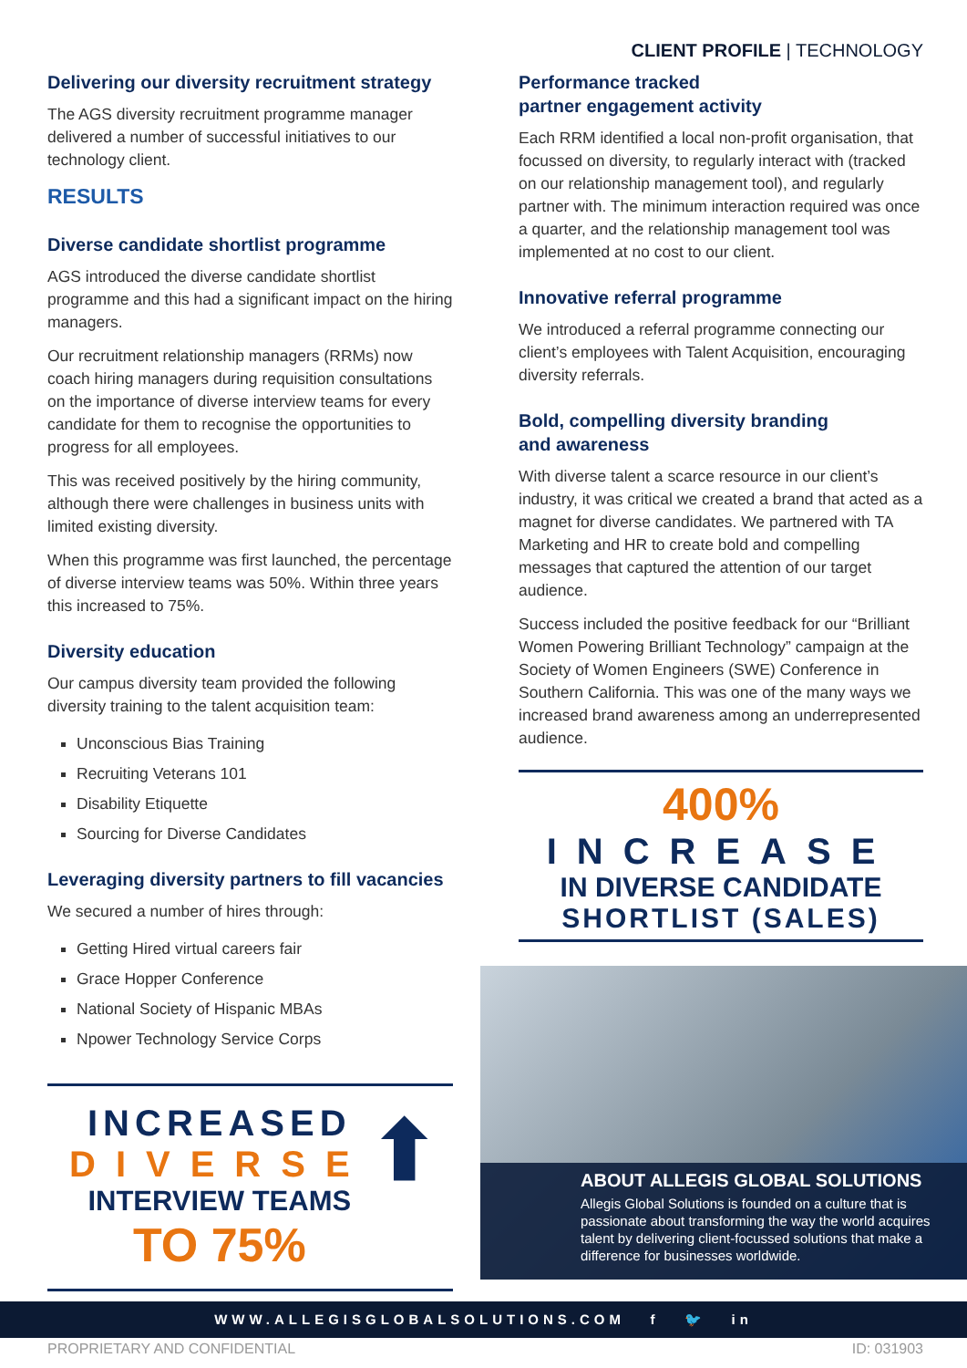CLIENT PROFILE | TECHNOLOGY
Delivering our diversity recruitment strategy
The AGS diversity recruitment programme manager delivered a number of successful initiatives to our technology client.
RESULTS
Diverse candidate shortlist programme
AGS introduced the diverse candidate shortlist programme and this had a significant impact on the hiring managers.
Our recruitment relationship managers (RRMs) now coach hiring managers during requisition consultations on the importance of diverse interview teams for every candidate for them to recognise the opportunities to progress for all employees.
This was received positively by the hiring community, although there were challenges in business units with limited existing diversity.
When this programme was first launched, the percentage of diverse interview teams was 50%. Within three years this increased to 75%.
Diversity education
Our campus diversity team provided the following diversity training to the talent acquisition team:
Unconscious Bias Training
Recruiting Veterans 101
Disability Etiquette
Sourcing for Diverse Candidates
Leveraging diversity partners to fill vacancies
We secured a number of hires through:
Getting Hired virtual careers fair
Grace Hopper Conference
National Society of Hispanic MBAs
Npower Technology Service Corps
INCREASED
DIVERSE
INTERVIEW TEAMS
TO 75%
⬆
Performance tracked
partner engagement activity
Each RRM identified a local non-profit organisation, that focussed on diversity, to regularly interact with (tracked on our relationship management tool), and regularly partner with. The minimum interaction required was once a quarter, and the relationship management tool was implemented at no cost to our client.
Innovative referral programme
We introduced a referral programme connecting our client’s employees with Talent Acquisition, encouraging diversity referrals.
Bold, compelling diversity branding
and awareness
With diverse talent a scarce resource in our client’s industry, it was critical we created a brand that acted as a magnet for diverse candidates. We partnered with TA Marketing and HR to create bold and compelling messages that captured the attention of our target audience.
Success included the positive feedback for our “Brilliant Women Powering Brilliant Technology” campaign at the Society of Women Engineers (SWE) Conference in Southern California. This was one of the many ways we increased brand awareness among an underrepresented audience.
400%
INCREASE
IN DIVERSE CANDIDATE
SHORTLIST (SALES)
ABOUT ALLEGIS GLOBAL SOLUTIONS
Allegis Global Solutions is founded on a culture that is passionate about transforming the way the world acquires talent by delivering client-focussed solutions that make a difference for businesses worldwide.
WWW.ALLEGISGLOBALSOLUTIONS.COM f 🐦 in
PROPRIETARY AND CONFIDENTIAL ID: 031903